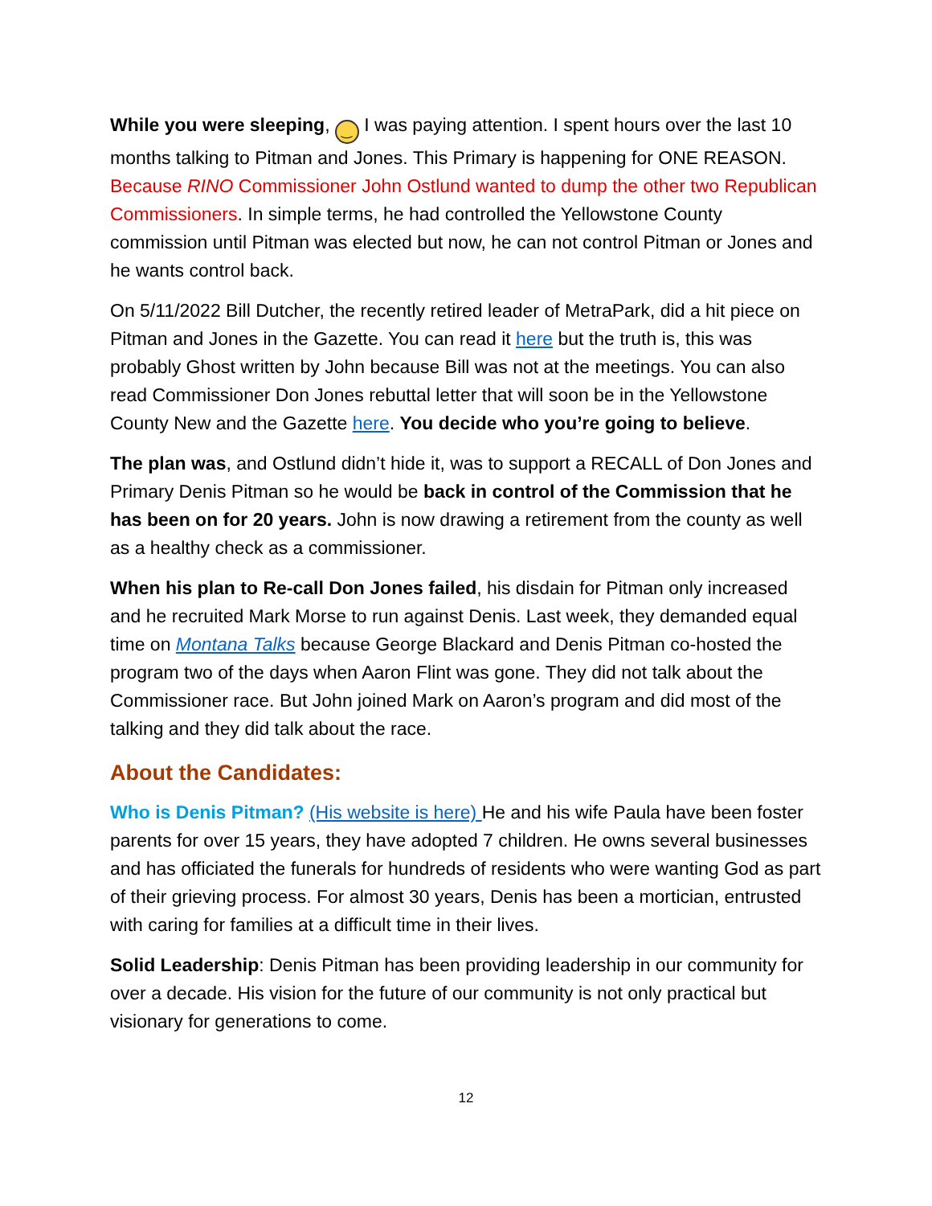While you were sleeping, ‿ I was paying attention. I spent hours over the last 10 months talking to Pitman and Jones. This Primary is happening for ONE REASON. Because RINO Commissioner John Ostlund wanted to dump the other two Republican Commissioners. In simple terms, he had controlled the Yellowstone County commission until Pitman was elected but now, he can not control Pitman or Jones and he wants control back.
On 5/11/2022 Bill Dutcher, the recently retired leader of MetraPark, did a hit piece on Pitman and Jones in the Gazette. You can read it here but the truth is, this was probably Ghost written by John because Bill was not at the meetings. You can also read Commissioner Don Jones rebuttal letter that will soon be in the Yellowstone County New and the Gazette here. You decide who you’re going to believe.
The plan was, and Ostlund didn’t hide it, was to support a RECALL of Don Jones and Primary Denis Pitman so he would be back in control of the Commission that he has been on for 20 years. John is now drawing a retirement from the county as well as a healthy check as a commissioner.
When his plan to Re-call Don Jones failed, his disdain for Pitman only increased and he recruited Mark Morse to run against Denis. Last week, they demanded equal time on Montana Talks because George Blackard and Denis Pitman co-hosted the program two of the days when Aaron Flint was gone. They did not talk about the Commissioner race. But John joined Mark on Aaron’s program and did most of the talking and they did talk about the race.
About the Candidates:
Who is Denis Pitman? (His website is here) He and his wife Paula have been foster parents for over 15 years, they have adopted 7 children. He owns several businesses and has officiated the funerals for hundreds of residents who were wanting God as part of their grieving process. For almost 30 years, Denis has been a mortician, entrusted with caring for families at a difficult time in their lives.
Solid Leadership: Denis Pitman has been providing leadership in our community for over a decade. His vision for the future of our community is not only practical but visionary for generations to come.
12